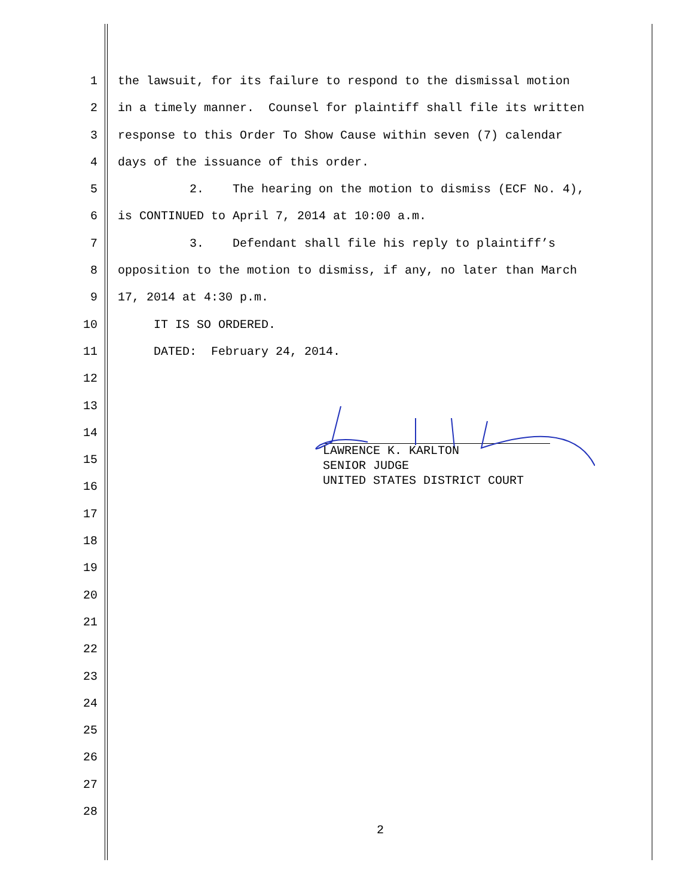1 the lawsuit, for its failure to respond to the dismissal motion
2 in a timely manner. Counsel for plaintiff shall file its written
3 response to this Order To Show Cause within seven (7) calendar
4 days of the issuance of this order.
5 2. The hearing on the motion to dismiss (ECF No. 4),
6 is CONTINUED to April 7, 2014 at 10:00 a.m.
7 3. Defendant shall file his reply to plaintiff’s
8 opposition to the motion to dismiss, if any, no later than March
9 17, 2014 at 4:30 p.m.
10 IT IS SO ORDERED.
11 DATED: February 24, 2014.
12
13
14
15
16
17
18
19
20
21
22
23
24
25
26
27
28
LAWRENCE K. KARLTON SENIOR JUDGE UNITED STATES DISTRICT COURT
2